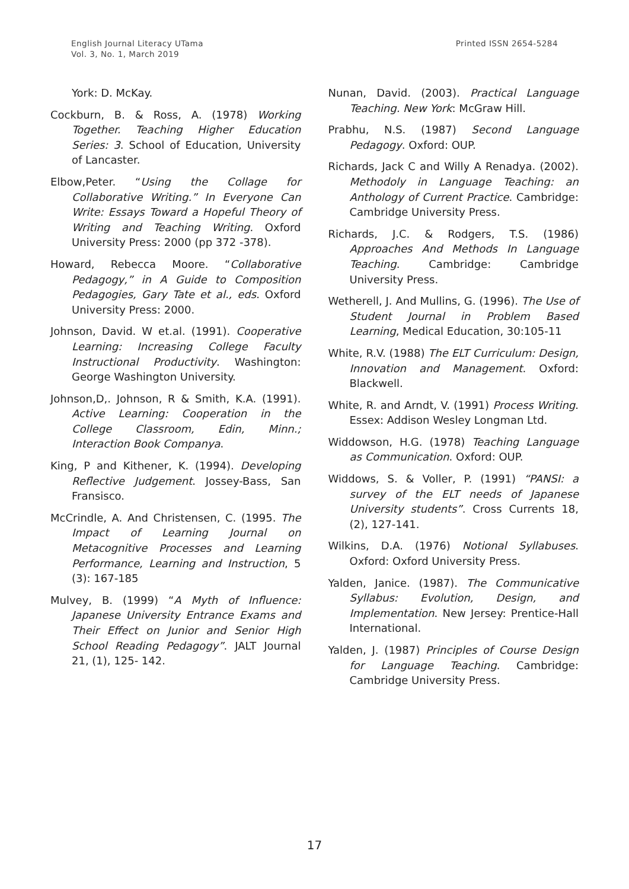English Journal Literacy UTama
Vol. 3, No. 1, March 2019
Printed ISSN 2654-5284
York: D. McKay.
Cockburn, B. & Ross, A. (1978) Working Together. Teaching Higher Education Series: 3. School of Education, University of Lancaster.
Elbow,Peter. “Using the Collage for Collaborative Writing.” In Everyone Can Write: Essays Toward a Hopeful Theory of Writing and Teaching Writing. Oxford University Press: 2000 (pp 372 -378).
Howard, Rebecca Moore. “Collaborative Pedagogy,” in A Guide to Composition Pedagogies, Gary Tate et al., eds. Oxford University Press: 2000.
Johnson, David. W et.al. (1991). Cooperative Learning: Increasing College Faculty Instructional Productivity. Washington: George Washington University.
Johnson,D,. Johnson, R & Smith, K.A. (1991). Active Learning: Cooperation in the College Classroom, Edin, Minn.; Interaction Book Companya.
King, P and Kithener, K. (1994). Developing Reflective Judgement. Jossey-Bass, San Fransisco.
McCrindle, A. And Christensen, C. (1995. The Impact of Learning Journal on Metacognitive Processes and Learning Performance, Learning and Instruction, 5 (3): 167-185
Mulvey, B. (1999) “A Myth of Influence: Japanese University Entrance Exams and Their Effect on Junior and Senior High School Reading Pedagogy”. JALT Journal 21, (1), 125- 142.
Nunan, David. (2003). Practical Language Teaching. New York: McGraw Hill.
Prabhu, N.S. (1987) Second Language Pedagogy. Oxford: OUP.
Richards, Jack C and Willy A Renadya. (2002). Methodoly in Language Teaching: an Anthology of Current Practice. Cambridge: Cambridge University Press.
Richards, J.C. & Rodgers, T.S. (1986) Approaches And Methods In Language Teaching. Cambridge: Cambridge University Press.
Wetherell, J. And Mullins, G. (1996). The Use of Student Journal in Problem Based Learning, Medical Education, 30:105-11
White, R.V. (1988) The ELT Curriculum: Design, Innovation and Management. Oxford: Blackwell.
White, R. and Arndt, V. (1991) Process Writing. Essex: Addison Wesley Longman Ltd.
Widdowson, H.G. (1978) Teaching Language as Communication. Oxford: OUP.
Widdows, S. & Voller, P. (1991) “PANSI: a survey of the ELT needs of Japanese University students”. Cross Currents 18, (2), 127-141.
Wilkins, D.A. (1976) Notional Syllabuses. Oxford: Oxford University Press.
Yalden, Janice. (1987). The Communicative Syllabus: Evolution, Design, and Implementation. New Jersey: Prentice-Hall International.
Yalden, J. (1987) Principles of Course Design for Language Teaching. Cambridge: Cambridge University Press.
17